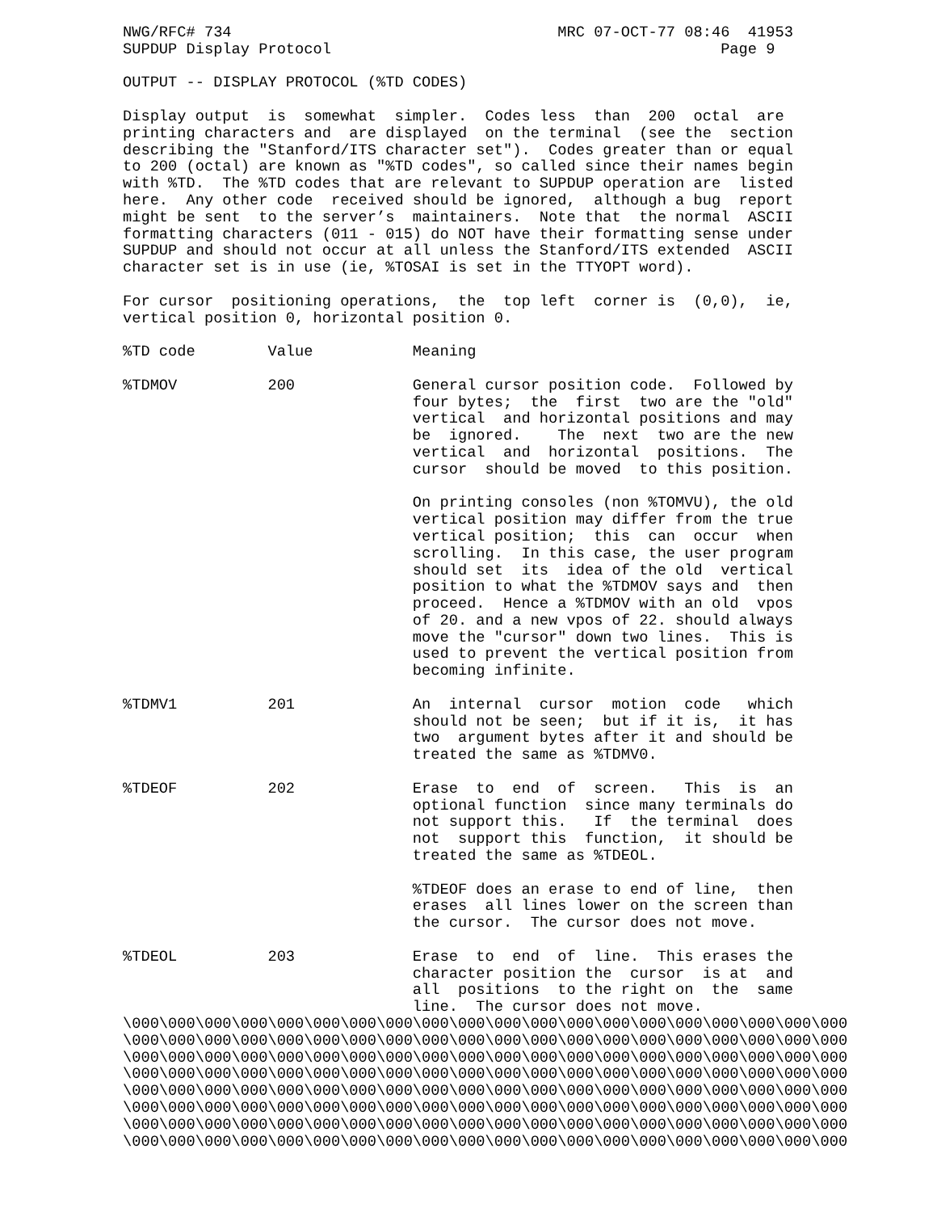NWG/RFC# 734                                    MRC 07-OCT-77 08:46  41953
SUPDUP Display Protocol                                           Page 9

OUTPUT -- DISPLAY PROTOCOL (%TD CODES)

Display output  is  somewhat  simpler.  Codes less  than  200  octal  are
printing characters and  are displayed  on the terminal  (see the  section
describing the "Stanford/ITS character set").  Codes greater than or equal
to 200 (octal) are known as "%TD codes", so called since their names begin
with %TD.  The %TD codes that are relevant to SUPDUP operation are  listed
here.  Any other code  received should be ignored,  although a bug  report
might be sent  to the server’s  maintainers.  Note that  the normal  ASCII
formatting characters (011 - 015) do NOT have their formatting sense under
SUPDUP and should not occur at all unless the Stanford/ITS extended  ASCII
character set is in use (ie, %TOSAI is set in the TTYOPT word).

For cursor  positioning operations,  the  top left  corner is  (0,0),  ie,
vertical position 0, horizontal position 0.

%TD code        Value           Meaning

%TDMOV          200             General cursor position code.  Followed by
                                four bytes;  the  first  two are the "old"
                                vertical  and horizontal positions and may
                                be  ignored.    The  next  two are the new
                                vertical  and  horizontal  positions.  The
                                cursor  should be moved  to this position.

                                On printing consoles (non %TOMVU), the old
                                vertical position may differ from the true
                                vertical position;  this  can  occur  when
                                scrolling.  In this case, the user program
                                should set  its  idea of the old  vertical
                                position to what the %TDMOV says and  then
                                proceed.  Hence a %TDMOV with an old  vpos
                                of 20. and a new vpos of 22. should always
                                move the "cursor" down two lines.  This is
                                used to prevent the vertical position from
                                becoming infinite.

%TDMV1          201             An  internal  cursor  motion  code   which
                                should not be seen;  but if it is,  it has
                                two  argument bytes after it and should be
                                treated the same as %TDMV0.

%TDEOF          202             Erase  to  end  of  screen.   This  is  an
                                optional function  since many terminals do
                                not support this.   If  the terminal  does
                                not  support this  function,  it should be
                                treated the same as %TDEOL.

                                %TDEOF does an erase to end of line,  then
                                erases  all lines lower on the screen than
                                the cursor.  The cursor does not move.

%TDEOL          203             Erase  to  end  of  line.  This erases the
                                character position the  cursor  is at  and
                                all  positions  to the right on  the  same
                                line.  The cursor does not move.
\000\000\000\000\000\000\000\000\000\000\000\000\000\000\000\000\000\000\000\000
\000\000\000\000\000\000\000\000\000\000\000\000\000\000\000\000\000\000\000\000
\000\000\000\000\000\000\000\000\000\000\000\000\000\000\000\000\000\000\000\000
\000\000\000\000\000\000\000\000\000\000\000\000\000\000\000\000\000\000\000\000
\000\000\000\000\000\000\000\000\000\000\000\000\000\000\000\000\000\000\000\000
\000\000\000\000\000\000\000\000\000\000\000\000\000\000\000\000\000\000\000\000
\000\000\000\000\000\000\000\000\000\000\000\000\000\000\000\000\000\000\000\000
\000\000\000\000\000\000\000\000\000\000\000\000\000\000\000\000\000\000\000\000